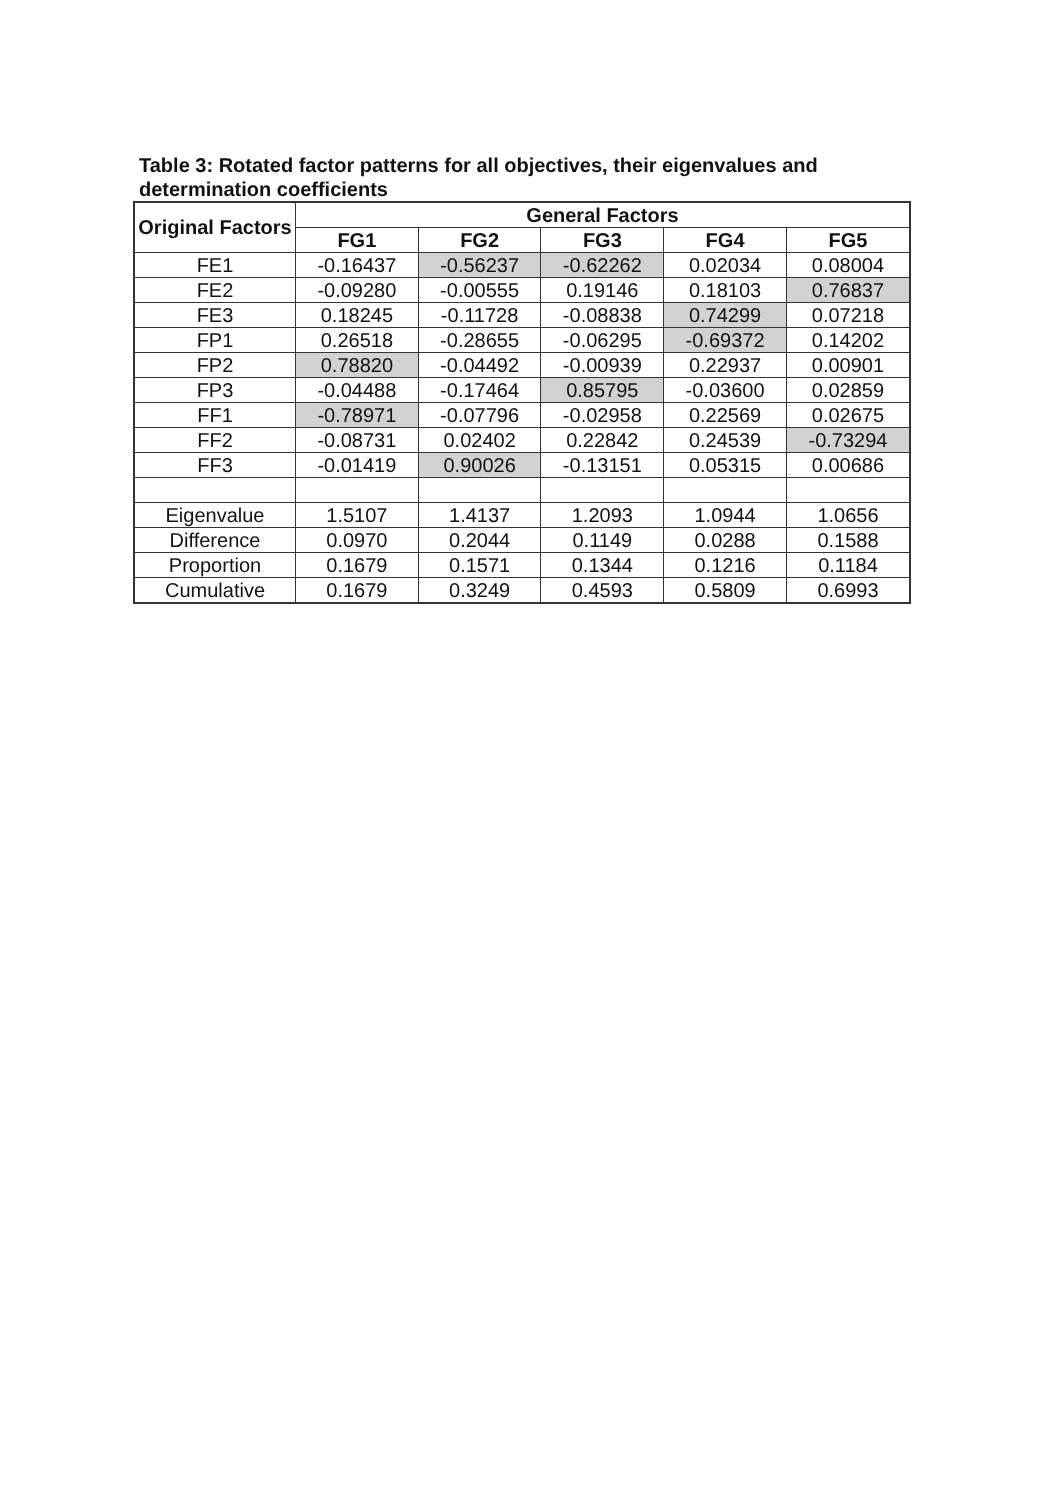Table 3: Rotated factor patterns for all objectives, their eigenvalues and determination coefficients
| Original Factors | General Factors | | | | |
| --- | --- | --- | --- | --- | --- |
| | FG1 | FG2 | FG3 | FG4 | FG5 |
| FE1 | -0.16437 | -0.56237 | -0.62262 | 0.02034 | 0.08004 |
| FE2 | -0.09280 | -0.00555 | 0.19146 | 0.18103 | 0.76837 |
| FE3 | 0.18245 | -0.11728 | -0.08838 | 0.74299 | 0.07218 |
| FP1 | 0.26518 | -0.28655 | -0.06295 | -0.69372 | 0.14202 |
| FP2 | 0.78820 | -0.04492 | -0.00939 | 0.22937 | 0.00901 |
| FP3 | -0.04488 | -0.17464 | 0.85795 | -0.03600 | 0.02859 |
| FF1 | -0.78971 | -0.07796 | -0.02958 | 0.22569 | 0.02675 |
| FF2 | -0.08731 | 0.02402 | 0.22842 | 0.24539 | -0.73294 |
| FF3 | -0.01419 | 0.90026 | -0.13151 | 0.05315 | 0.00686 |
| Eigenvalue | 1.5107 | 1.4137 | 1.2093 | 1.0944 | 1.0656 |
| Difference | 0.0970 | 0.2044 | 0.1149 | 0.0288 | 0.1588 |
| Proportion | 0.1679 | 0.1571 | 0.1344 | 0.1216 | 0.1184 |
| Cumulative | 0.1679 | 0.3249 | 0.4593 | 0.5809 | 0.6993 |